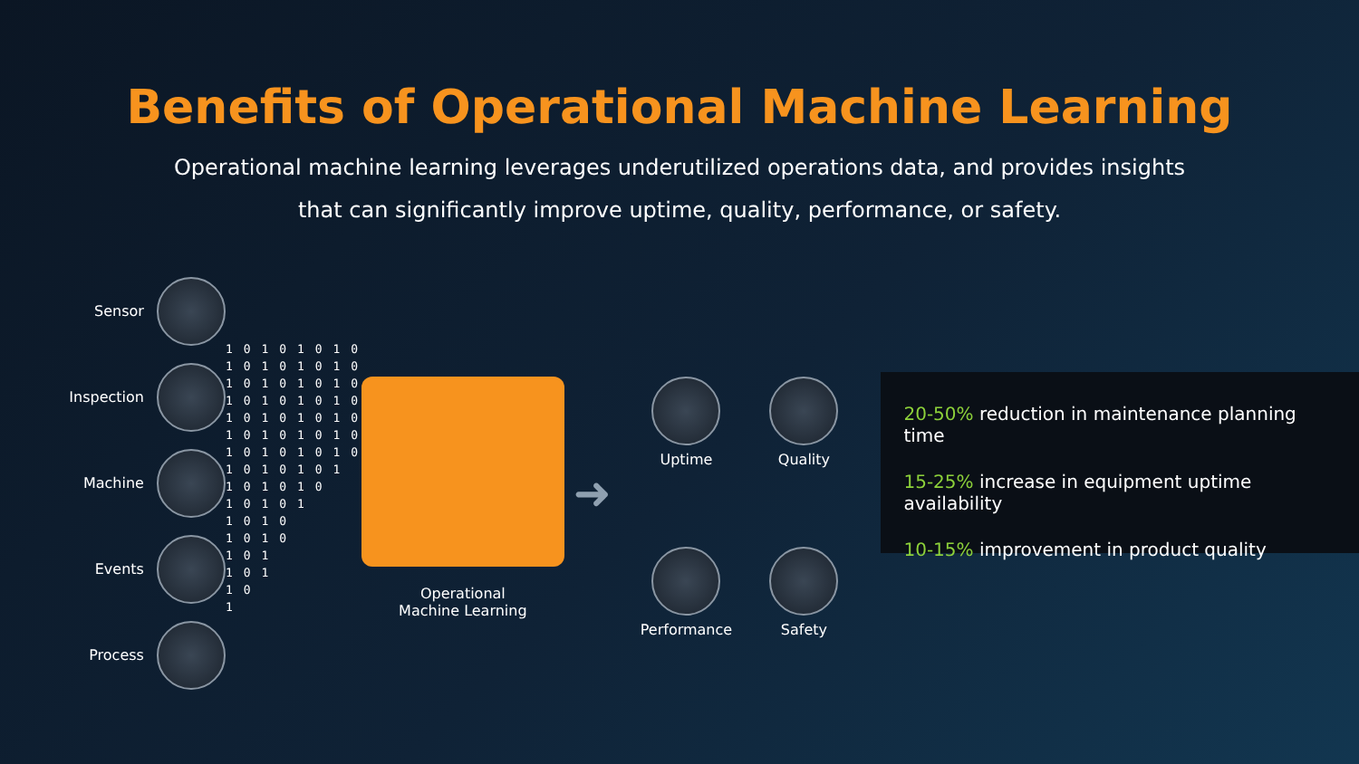Benefits of Operational Machine Learning
Operational machine learning leverages underutilized operations data, and provides insights
that can significantly improve uptime, quality, performance, or safety.
Sensor
Inspection
Machine
Events
Process
1 1 1 1 1 1 1 1 1 1 1 1 1 1 1 1
0 0 0 0 0 0 0 0 0 0 0 0 0 0 0
1 1 1 1 1 1 1 1 1 1 1 1 1 1
0 0 0 0 0 0 0 0 0 0 0 0
1 1 1 1 1 1 1 1 1 1
0 0 0 0 0 0 0 0 0
1 1 1 1 1 1 1 1
0 0 0 0 0 0 0
Operational
Machine Learning
➜
Uptime
Quality
Performance
Safety
20-50% reduction in maintenance planning time
15-25% increase in equipment uptime availability
10-15% improvement in product quality